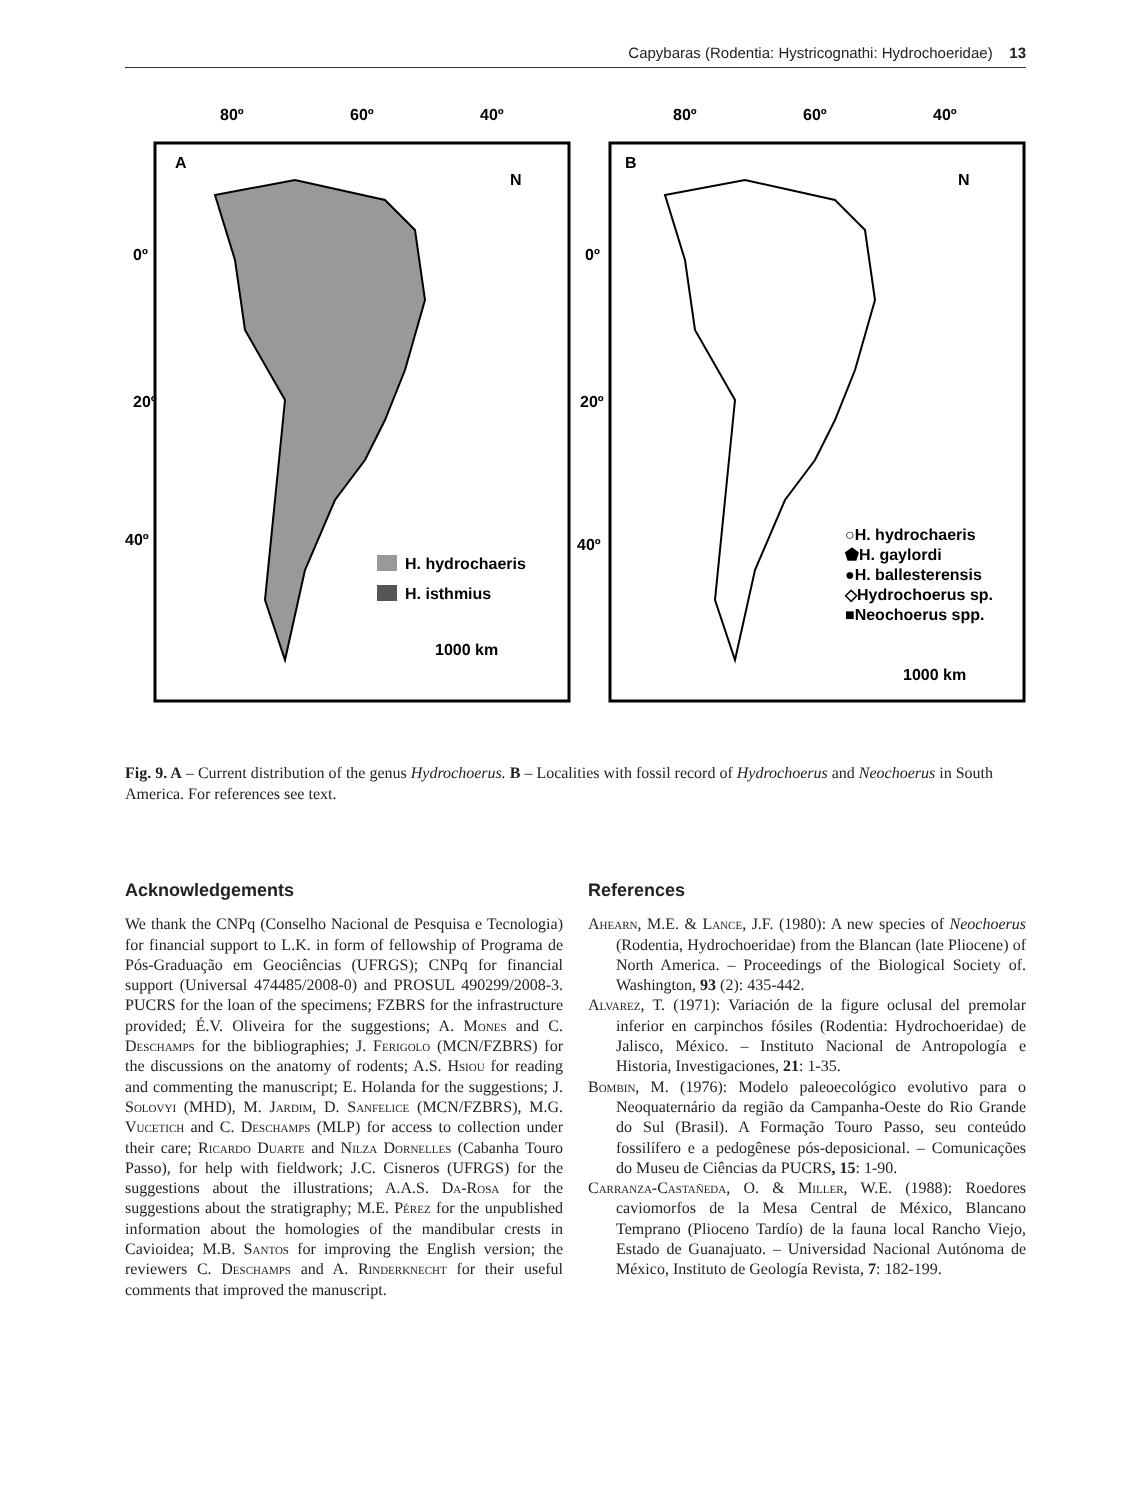Capybaras (Rodentia: Hystricognathi: Hydrochoeridae) 13
80º
60º
40º
80º
60º
40º
A
B
0º
20º
40º
0º
20º
40º
H. hydrochaeris
H. isthmius
1000 km
1000 km
○H. hydrochaeris
⬟H. gaylordi
●H. ballesterensis
◇Hydrochoerus sp.
■Neochoerus spp.
N
N
Fig. 9. A – Current distribution of the genus Hydrochoerus. B – Localities with fossil record of Hydrochoerus and Neochoerus in South America. For references see text.
Acknowledgements
We thank the CNPq (Conselho Nacional de Pesquisa e Tecnologia) for financial support to L.K. in form of fellowship of Programa de Pós-Graduação em Geociências (UFRGS); CNPq for financial support (Universal 474485/2008-0) and PROSUL 490299/2008-3. PUCRS for the loan of the specimens; FZBRS for the infrastructure provided; É.V. Oliveira for the suggestions; A. Mones and C. Deschamps for the bibliographies; J. Ferigolo (MCN/FZBRS) for the discussions on the anatomy of rodents; A.S. Hsiou for reading and commenting the manuscript; E. Holanda for the suggestions; J. Solovyi (MHD), M. Jardim, D. Sanfelice (MCN/FZBRS), M.G. Vucetich and C. Deschamps (MLP) for access to collection under their care; Ricardo Duarte and Nilza Dornelles (Cabanha Touro Passo), for help with fieldwork; J.C. Cisneros (UFRGS) for the suggestions about the illustrations; A.A.S. Da-Rosa for the suggestions about the stratigraphy; M.E. Pérez for the unpublished information about the homologies of the mandibular crests in Cavioidea; M.B. Santos for improving the English version; the reviewers C. Deschamps and A. Rinderknecht for their useful comments that improved the manuscript.
References
Ahearn, M.E. & Lance, J.F. (1980): A new species of Neochoerus (Rodentia, Hydrochoeridae) from the Blancan (late Pliocene) of North America. – Proceedings of the Biological Society of. Washington, 93 (2): 435-442.
Alvarez, T. (1971): Variación de la figure oclusal del premolar inferior en carpinchos fósiles (Rodentia: Hydrochoeridae) de Jalisco, México. – Instituto Nacional de Antropología e Historia, Investigaciones, 21: 1-35.
Bombin, M. (1976): Modelo paleoecológico evolutivo para o Neoquaternário da região da Campanha-Oeste do Rio Grande do Sul (Brasil). A Formação Touro Passo, seu conteúdo fossilífero e a pedogênese pós-deposicional. – Comunicações do Museu de Ciências da PUCRS, 15: 1-90.
Carranza-Castañeda, O. & Miller, W.E. (1988): Roedores caviomorfos de la Mesa Central de México, Blancano Temprano (Plioceno Tardío) de la fauna local Rancho Viejo, Estado de Guanajuato. – Universidad Nacional Autónoma de México, Instituto de Geología Revista, 7: 182-199.